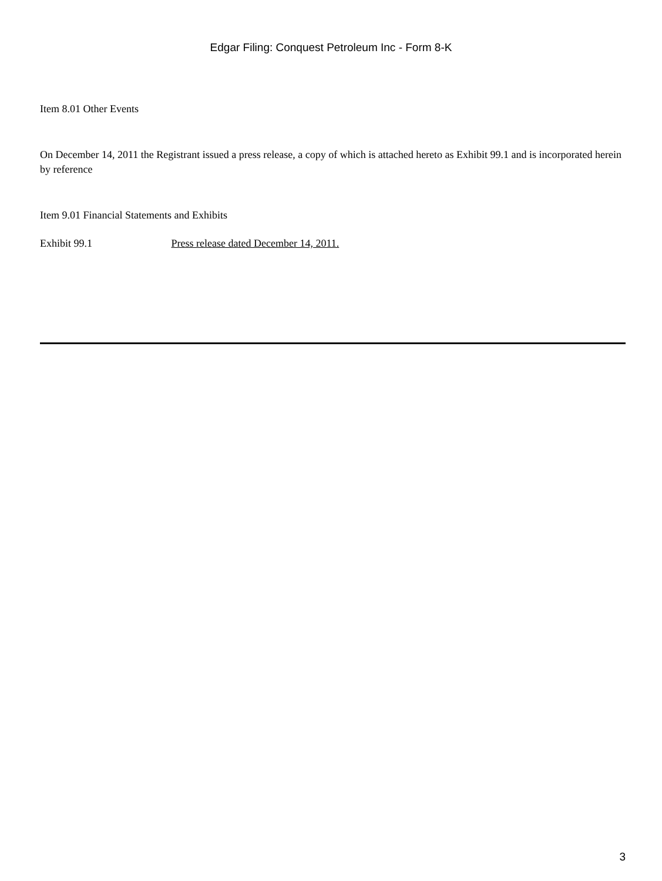Edgar Filing: Conquest Petroleum Inc - Form 8-K
Item 8.01 Other Events
On December 14, 2011 the Registrant issued a press release, a copy of which is attached hereto as Exhibit 99.1 and is incorporated herein by reference
Item 9.01 Financial Statements and Exhibits
Exhibit 99.1 Press release dated December 14, 2011.
3